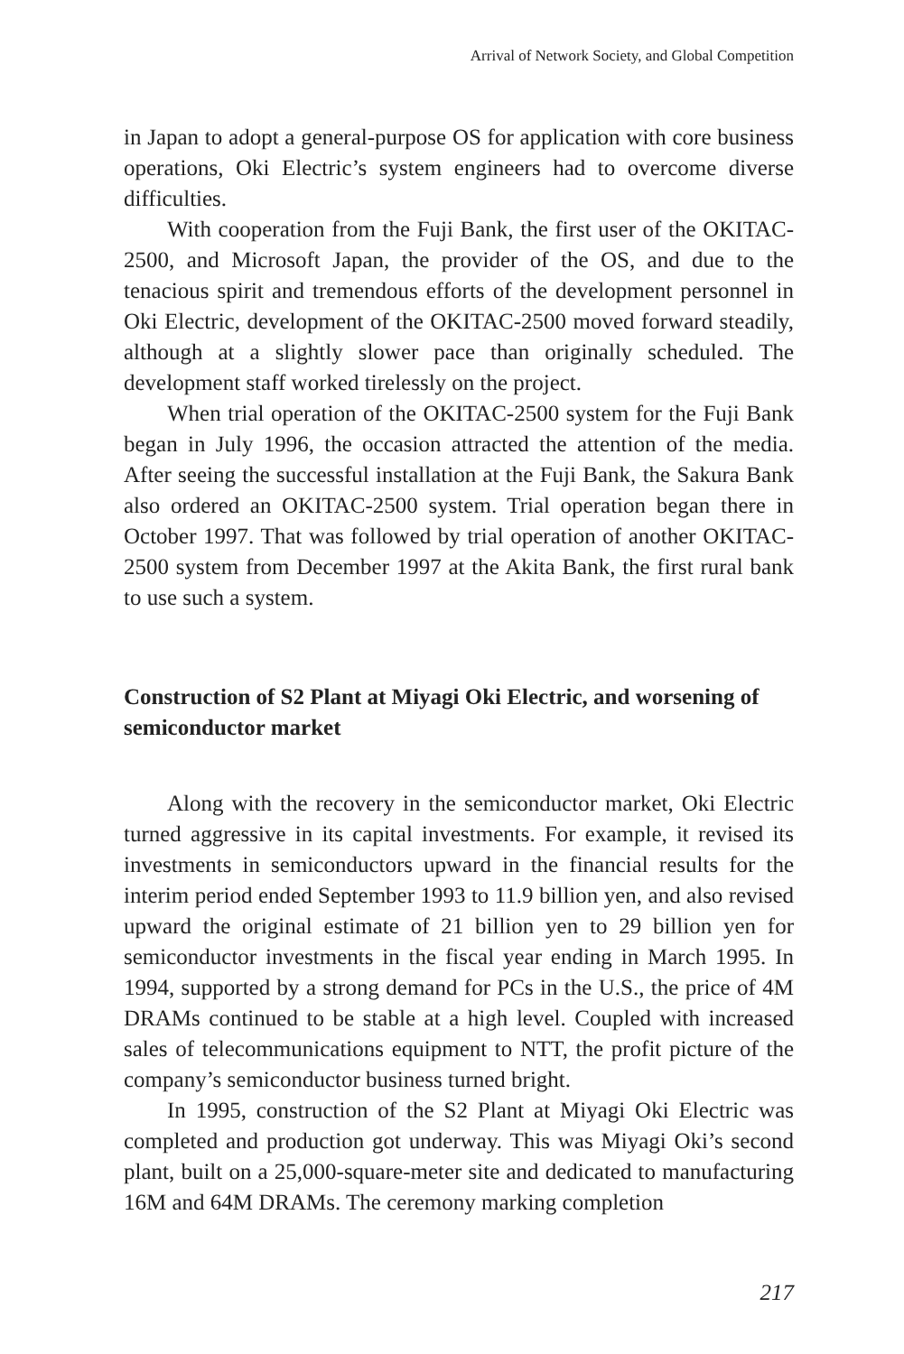Arrival of Network Society, and Global Competition
in Japan to adopt a general-purpose OS for application with core business operations, Oki Electric’s system engineers had to overcome diverse difficulties.
With cooperation from the Fuji Bank, the first user of the OKITAC-2500, and Microsoft Japan, the provider of the OS, and due to the tenacious spirit and tremendous efforts of the development personnel in Oki Electric, development of the OKITAC-2500 moved forward steadily, although at a slightly slower pace than originally scheduled. The development staff worked tirelessly on the project.
When trial operation of the OKITAC-2500 system for the Fuji Bank began in July 1996, the occasion attracted the attention of the media. After seeing the successful installation at the Fuji Bank, the Sakura Bank also ordered an OKITAC-2500 system. Trial operation began there in October 1997. That was followed by trial operation of another OKITAC-2500 system from December 1997 at the Akita Bank, the first rural bank to use such a system.
Construction of S2 Plant at Miyagi Oki Electric, and worsening of semiconductor market
Along with the recovery in the semiconductor market, Oki Electric turned aggressive in its capital investments. For example, it revised its investments in semiconductors upward in the financial results for the interim period ended September 1993 to 11.9 billion yen, and also revised upward the original estimate of 21 billion yen to 29 billion yen for semiconductor investments in the fiscal year ending in March 1995. In 1994, supported by a strong demand for PCs in the U.S., the price of 4M DRAMs continued to be stable at a high level. Coupled with increased sales of telecommunications equipment to NTT, the profit picture of the company’s semiconductor business turned bright.
In 1995, construction of the S2 Plant at Miyagi Oki Electric was completed and production got underway. This was Miyagi Oki’s second plant, built on a 25,000-square-meter site and dedicated to manufacturing 16M and 64M DRAMs. The ceremony marking completion
217